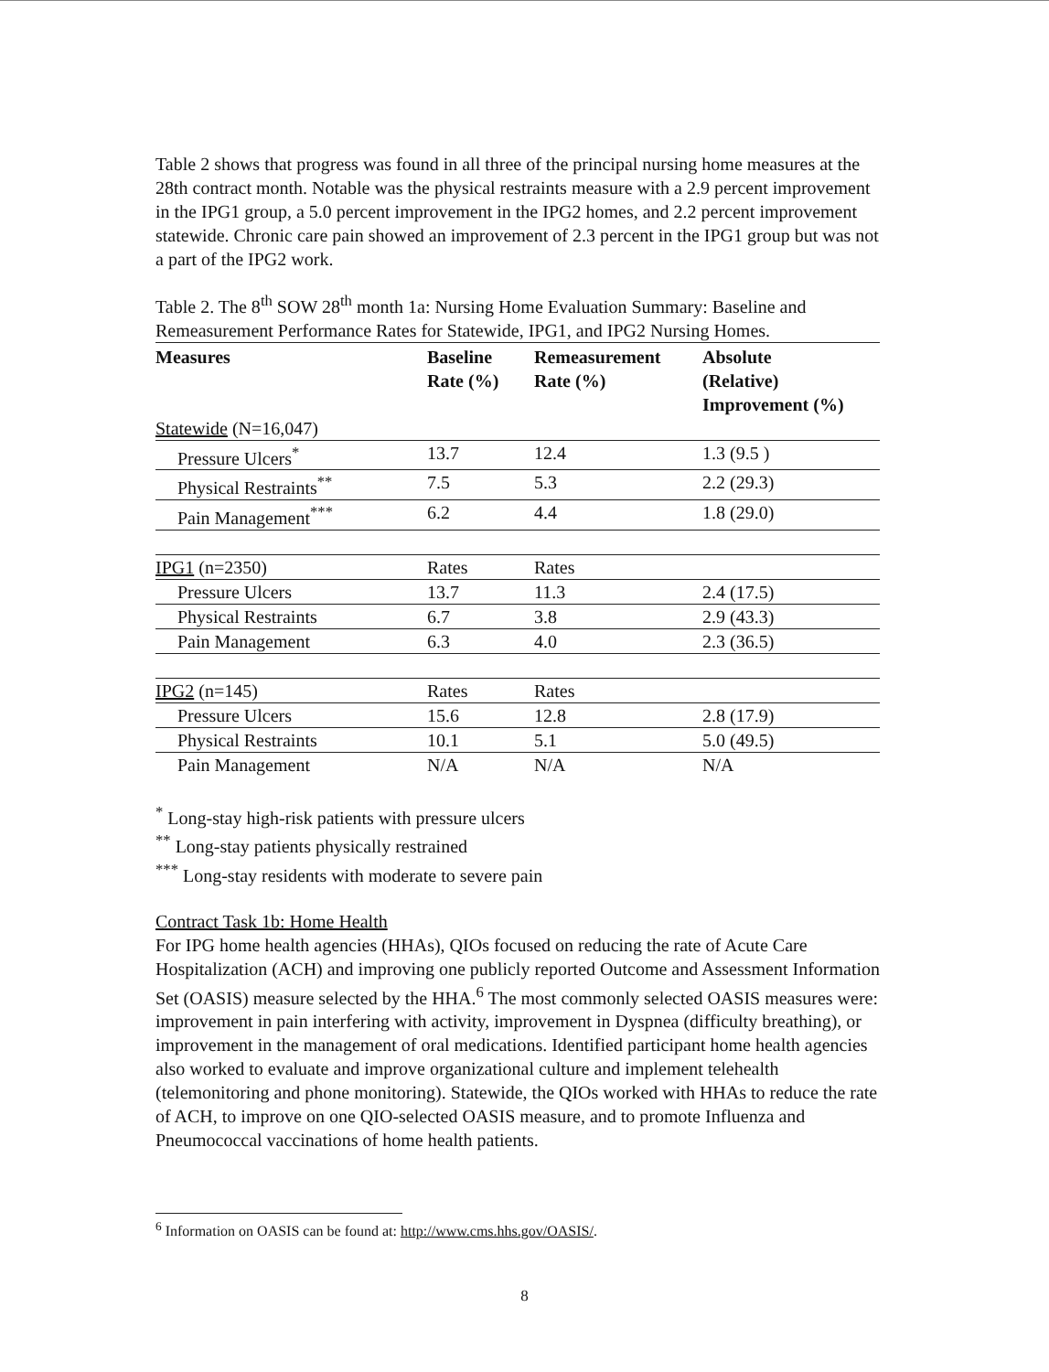Table 2 shows that progress was found in all three of the principal nursing home measures at the 28th contract month. Notable was the physical restraints measure with a 2.9 percent improvement in the IPG1 group, a 5.0 percent improvement in the IPG2 homes, and 2.2 percent improvement statewide. Chronic care pain showed an improvement of 2.3 percent in the IPG1 group but was not a part of the IPG2 work.
Table 2. The 8<sup>th</sup> SOW 28<sup>th</sup> month 1a: Nursing Home Evaluation Summary: Baseline and Remeasurement Performance Rates for Statewide, IPG1, and IPG2 Nursing Homes.
| Measures | Baseline Rate (%) | Remeasurement Rate (%) | Absolute (Relative) Improvement (%) |
| --- | --- | --- | --- |
| Statewide (N=16,047) | | | |
| Pressure Ulcers<sup>*</sup> | 13.7 | 12.4 | 1.3 (9.5 ) |
| Physical Restraints<sup>**</sup> | 7.5 | 5.3 | 2.2 (29.3) |
| Pain Management<sup>***</sup> | 6.2 | 4.4 | 1.8 (29.0) |
| IPG1 (n=2350) | Rates | Rates | |
| Pressure Ulcers | 13.7 | 11.3 | 2.4 (17.5) |
| Physical Restraints | 6.7 | 3.8 | 2.9 (43.3) |
| Pain Management | 6.3 | 4.0 | 2.3 (36.5) |
| IPG2 (n=145) | Rates | Rates | |
| Pressure Ulcers | 15.6 | 12.8 | 2.8 (17.9) |
| Physical Restraints | 10.1 | 5.1 | 5.0 (49.5) |
| Pain Management | N/A | N/A | N/A |
<sup>*</sup> Long-stay high-risk patients with pressure ulcers
<sup>**</sup> Long-stay patients physically restrained
<sup>***</sup> Long-stay residents with moderate to severe pain
Contract Task 1b: Home Health
For IPG home health agencies (HHAs), QIOs focused on reducing the rate of Acute Care Hospitalization (ACH) and improving one publicly reported Outcome and Assessment Information Set (OASIS) measure selected by the HHA.<sup>6</sup> The most commonly selected OASIS measures were: improvement in pain interfering with activity, improvement in Dyspnea (difficulty breathing), or improvement in the management of oral medications. Identified participant home health agencies also worked to evaluate and improve organizational culture and implement telehealth (telemonitoring and phone monitoring). Statewide, the QIOs worked with HHAs to reduce the rate of ACH, to improve on one QIO-selected OASIS measure, and to promote Influenza and Pneumococcal vaccinations of home health patients.
<sup>6</sup> Information on OASIS can be found at: http://www.cms.hhs.gov/OASIS/.
8